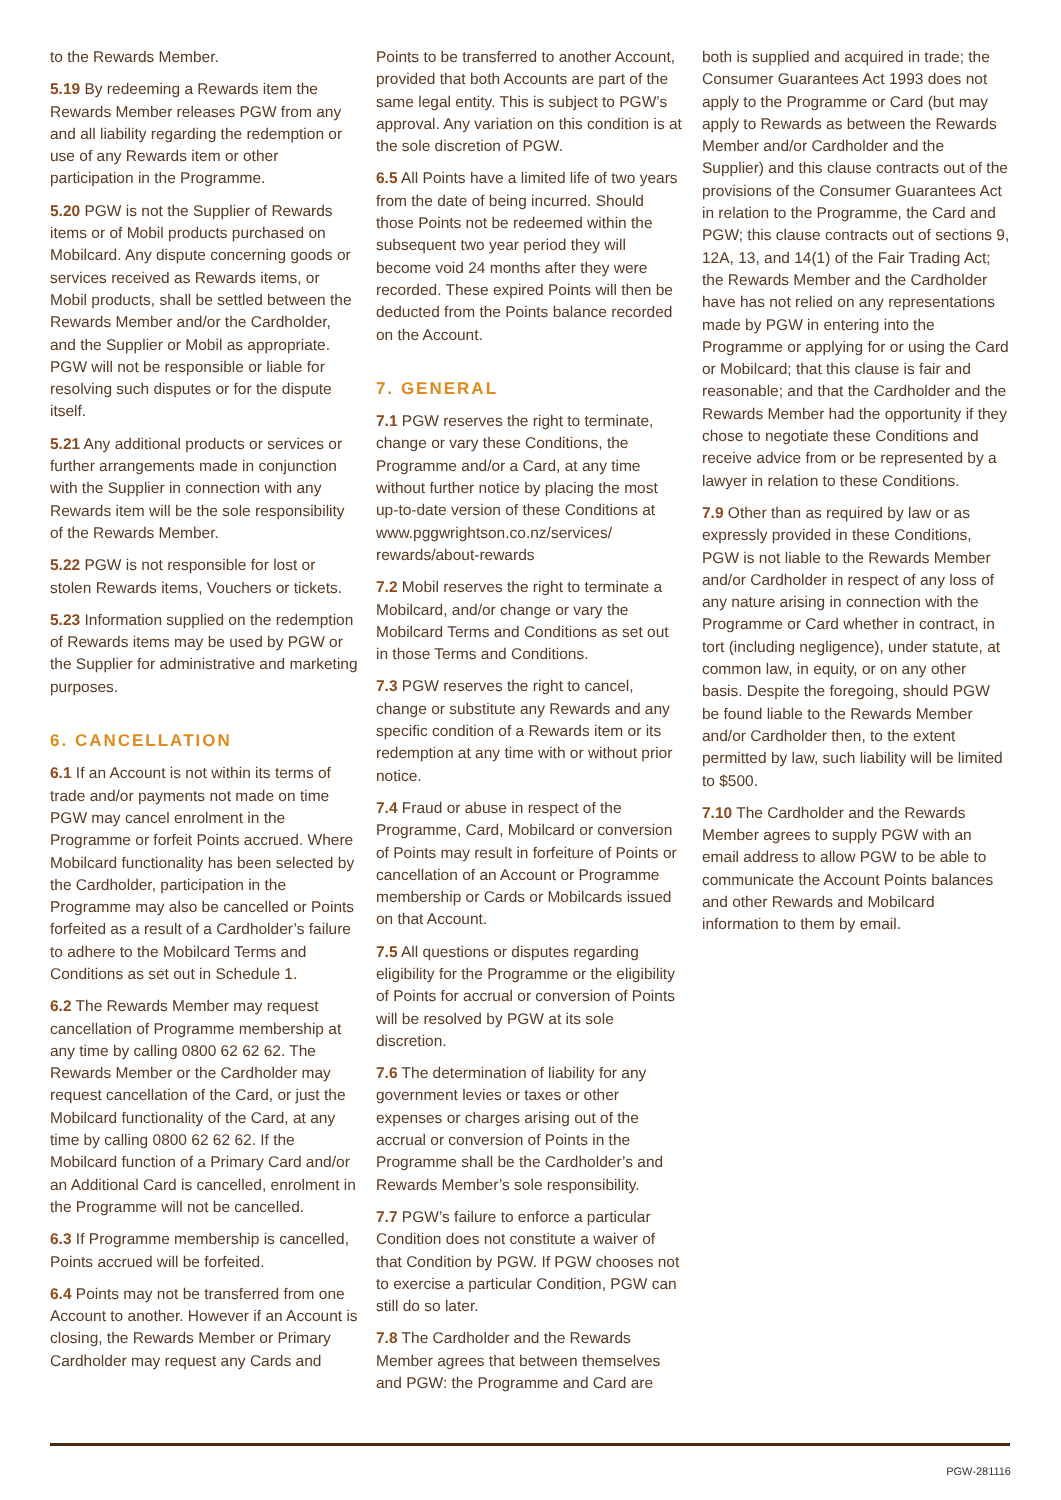to the Rewards Member.
5.19 By redeeming a Rewards item the Rewards Member releases PGW from any and all liability regarding the redemption or use of any Rewards item or other participation in the Programme.
5.20 PGW is not the Supplier of Rewards items or of Mobil products purchased on Mobilcard. Any dispute concerning goods or services received as Rewards items, or Mobil products, shall be settled between the Rewards Member and/or the Cardholder, and the Supplier or Mobil as appropriate. PGW will not be responsible or liable for resolving such disputes or for the dispute itself.
5.21 Any additional products or services or further arrangements made in conjunction with the Supplier in connection with any Rewards item will be the sole responsibility of the Rewards Member.
5.22 PGW is not responsible for lost or stolen Rewards items, Vouchers or tickets.
5.23 Information supplied on the redemption of Rewards items may be used by PGW or the Supplier for administrative and marketing purposes.
6. CANCELLATION
6.1 If an Account is not within its terms of trade and/or payments not made on time PGW may cancel enrolment in the Programme or forfeit Points accrued. Where Mobilcard functionality has been selected by the Cardholder, participation in the Programme may also be cancelled or Points forfeited as a result of a Cardholder’s failure to adhere to the Mobilcard Terms and Conditions as set out in Schedule 1.
6.2 The Rewards Member may request cancellation of Programme membership at any time by calling 0800 62 62 62. The Rewards Member or the Cardholder may request cancellation of the Card, or just the Mobilcard functionality of the Card, at any time by calling 0800 62 62 62. If the Mobilcard function of a Primary Card and/or an Additional Card is cancelled, enrolment in the Programme will not be cancelled.
6.3 If Programme membership is cancelled, Points accrued will be forfeited.
6.4 Points may not be transferred from one Account to another. However if an Account is closing, the Rewards Member or Primary Cardholder may request any Cards and
Points to be transferred to another Account, provided that both Accounts are part of the same legal entity. This is subject to PGW’s approval. Any variation on this condition is at the sole discretion of PGW.
6.5 All Points have a limited life of two years from the date of being incurred. Should those Points not be redeemed within the subsequent two year period they will become void 24 months after they were recorded. These expired Points will then be deducted from the Points balance recorded on the Account.
7. GENERAL
7.1 PGW reserves the right to terminate, change or vary these Conditions, the Programme and/or a Card, at any time without further notice by placing the most up-to-date version of these Conditions at www.pggwrightson.co.nz/services/ rewards/about-rewards
7.2 Mobil reserves the right to terminate a Mobilcard, and/or change or vary the Mobilcard Terms and Conditions as set out in those Terms and Conditions.
7.3 PGW reserves the right to cancel, change or substitute any Rewards and any specific condition of a Rewards item or its redemption at any time with or without prior notice.
7.4 Fraud or abuse in respect of the Programme, Card, Mobilcard or conversion of Points may result in forfeiture of Points or cancellation of an Account or Programme membership or Cards or Mobilcards issued on that Account.
7.5 All questions or disputes regarding eligibility for the Programme or the eligibility of Points for accrual or conversion of Points will be resolved by PGW at its sole discretion.
7.6 The determination of liability for any government levies or taxes or other expenses or charges arising out of the accrual or conversion of Points in the Programme shall be the Cardholder’s and Rewards Member’s sole responsibility.
7.7 PGW’s failure to enforce a particular Condition does not constitute a waiver of that Condition by PGW. If PGW chooses not to exercise a particular Condition, PGW can still do so later.
7.8 The Cardholder and the Rewards Member agrees that between themselves and PGW: the Programme and Card are
both is supplied and acquired in trade; the Consumer Guarantees Act 1993 does not apply to the Programme or Card (but may apply to Rewards as between the Rewards Member and/or Cardholder and the Supplier) and this clause contracts out of the provisions of the Consumer Guarantees Act in relation to the Programme, the Card and PGW; this clause contracts out of sections 9, 12A, 13, and 14(1) of the Fair Trading Act; the Rewards Member and the Cardholder have has not relied on any representations made by PGW in entering into the Programme or applying for or using the Card or Mobilcard; that this clause is fair and reasonable; and that the Cardholder and the Rewards Member had the opportunity if they chose to negotiate these Conditions and receive advice from or be represented by a lawyer in relation to these Conditions.
7.9 Other than as required by law or as expressly provided in these Conditions, PGW is not liable to the Rewards Member and/or Cardholder in respect of any loss of any nature arising in connection with the Programme or Card whether in contract, in tort (including negligence), under statute, at common law, in equity, or on any other basis. Despite the foregoing, should PGW be found liable to the Rewards Member and/or Cardholder then, to the extent permitted by law, such liability will be limited to $500.
7.10 The Cardholder and the Rewards Member agrees to supply PGW with an email address to allow PGW to be able to communicate the Account Points balances and other Rewards and Mobilcard information to them by email.
PGW-281116